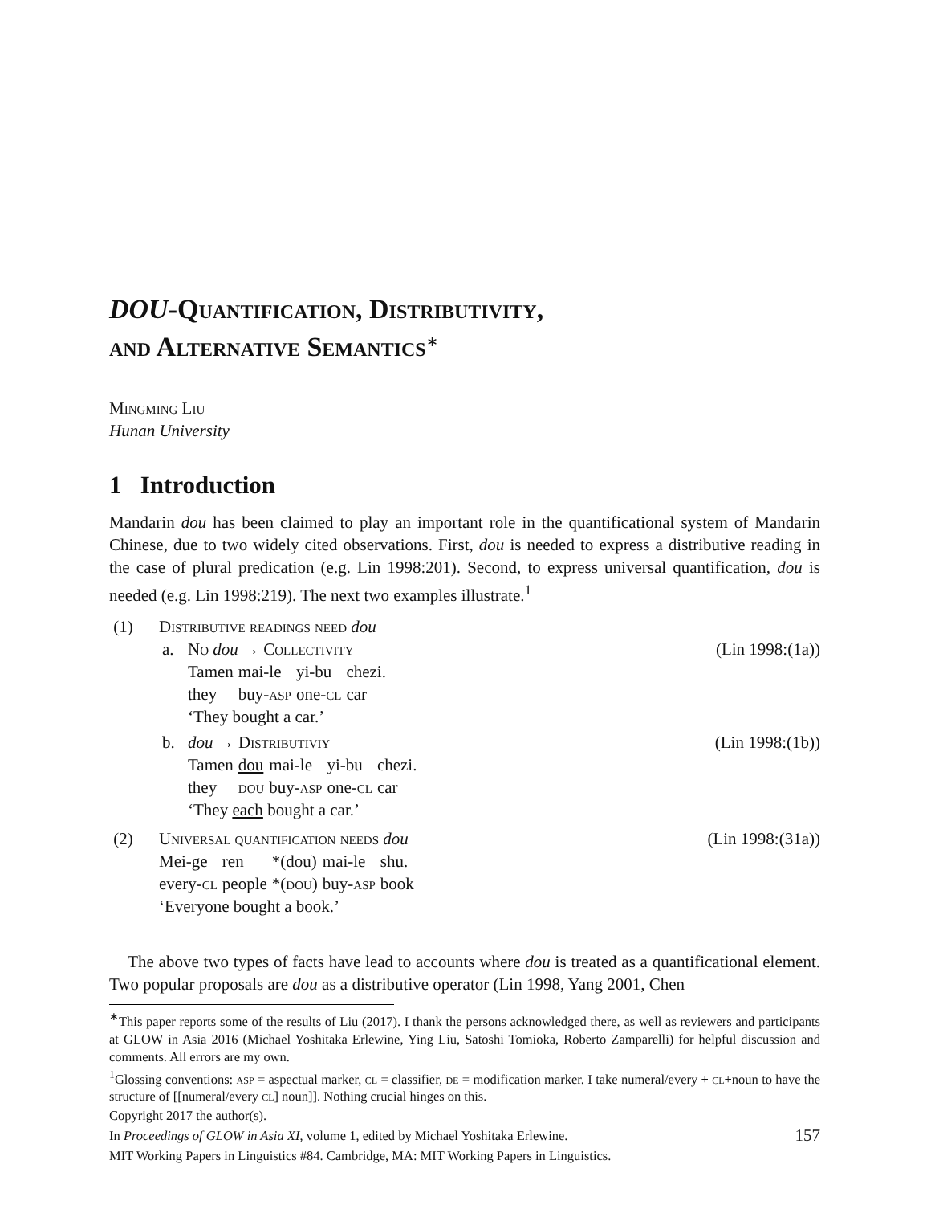DOU-Quantification, Distributivity,
and Alternative Semantics<sup>∗</sup>
Mingming Liu
Hunan University
1 Introduction
Mandarin dou has been claimed to play an important role in the quantificational system of Mandarin Chinese, due to two widely cited observations. First, dou is needed to express a distributive reading in the case of plural predication (e.g. Lin 1998:201). Second, to express universal quantification, dou is needed (e.g. Lin 1998:219). The next two examples illustrate.<sup>1</sup>
(1) Distributive readings need dou
a. No dou → Collectivity (Lin 1998:(1a))
| Tamen | mai-le | yi-bu | chezi. |
| they | buy- asp | one- cl | car |
| ‘They bought a car.’ | | | |
b. dou → Distributiviy (Lin 1998:(1b))
| Tamen | dou | mai-le | yi-bu | chezi. |
| they | dou | buy- asp | one- cl | car |
| ‘They each bought a car.’ | | | | |
(2) Universal quantification needs dou (Lin 1998:(31a))
| Mei-ge | ren | *(dou) | mai-le | shu. |
| every- cl | people | *( dou ) | buy- asp | book |
| ‘Everyone bought a book.’ | | | | |
The above two types of facts have lead to accounts where dou is treated as a quantificational element. Two popular proposals are dou as a distributive operator (Lin 1998, Yang 2001, Chen
<sup>∗</sup>This paper reports some of the results of Liu (2017). I thank the persons acknowledged there, as well as reviewers and participants at GLOW in Asia 2016 (Michael Yoshitaka Erlewine, Ying Liu, Satoshi Tomioka, Roberto Zamparelli) for helpful discussion and comments. All errors are my own.
<sup>1</sup> Glossing conventions: asp = aspectual marker, cl = classifier, de = modification marker. I take numeral/every + cl+noun to have the structure of [[numeral/every cl] noun]]. Nothing crucial hinges on this.
Copyright 2017 the author(s).
In Proceedings of GLOW in Asia XI, volume 1, edited by Michael Yoshitaka Erlewine. 157
MIT Working Papers in Linguistics #84. Cambridge, MA: MIT Working Papers in Linguistics.